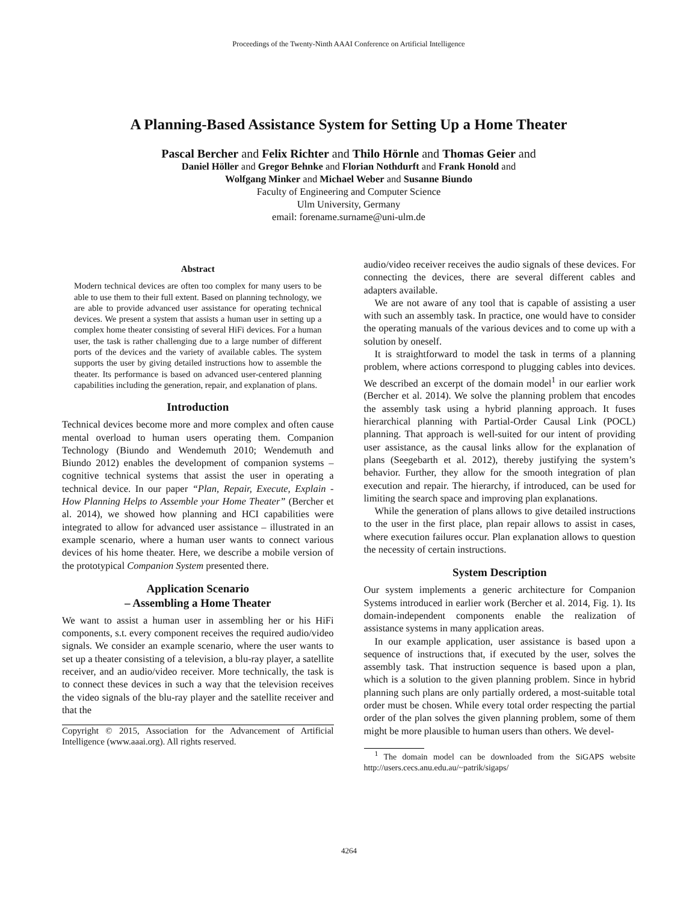Proceedings of the Twenty-Ninth AAAI Conference on Artificial Intelligence
A Planning-Based Assistance System for Setting Up a Home Theater
Pascal Bercher and Felix Richter and Thilo Hörnle and Thomas Geier and
Daniel Höller and Gregor Behnke and Florian Nothdurft and Frank Honold and
Wolfgang Minker and Michael Weber and Susanne Biundo
Faculty of Engineering and Computer Science
Ulm University, Germany
email: forename.surname@uni-ulm.de
Abstract
Modern technical devices are often too complex for many users to be able to use them to their full extent. Based on planning technology, we are able to provide advanced user assistance for operating technical devices. We present a system that assists a human user in setting up a complex home theater consisting of several HiFi devices. For a human user, the task is rather challenging due to a large number of different ports of the devices and the variety of available cables. The system supports the user by giving detailed instructions how to assemble the theater. Its performance is based on advanced user-centered planning capabilities including the generation, repair, and explanation of plans.
Introduction
Technical devices become more and more complex and often cause mental overload to human users operating them. Companion Technology (Biundo and Wendemuth 2010; Wendemuth and Biundo 2012) enables the development of companion systems – cognitive technical systems that assist the user in operating a technical device. In our paper “Plan, Repair, Execute, Explain - How Planning Helps to Assemble your Home Theater” (Bercher et al. 2014), we showed how planning and HCI capabilities were integrated to allow for advanced user assistance – illustrated in an example scenario, where a human user wants to connect various devices of his home theater. Here, we describe a mobile version of the prototypical Companion System presented there.
Application Scenario
– Assembling a Home Theater
We want to assist a human user in assembling her or his HiFi components, s.t. every component receives the required audio/video signals. We consider an example scenario, where the user wants to set up a theater consisting of a television, a blu-ray player, a satellite receiver, and an audio/video receiver. More technically, the task is to connect these devices in such a way that the television receives the video signals of the blu-ray player and the satellite receiver and that the
Copyright © 2015, Association for the Advancement of Artificial Intelligence (www.aaai.org). All rights reserved.
audio/video receiver receives the audio signals of these devices. For connecting the devices, there are several different cables and adapters available.
We are not aware of any tool that is capable of assisting a user with such an assembly task. In practice, one would have to consider the operating manuals of the various devices and to come up with a solution by oneself.
It is straightforward to model the task in terms of a planning problem, where actions correspond to plugging cables into devices. We described an excerpt of the domain model<sup>1</sup> in our earlier work (Bercher et al. 2014). We solve the planning problem that encodes the assembly task using a hybrid planning approach. It fuses hierarchical planning with Partial-Order Causal Link (POCL) planning. That approach is well-suited for our intent of providing user assistance, as the causal links allow for the explanation of plans (Seegebarth et al. 2012), thereby justifying the system’s behavior. Further, they allow for the smooth integration of plan execution and repair. The hierarchy, if introduced, can be used for limiting the search space and improving plan explanations.
While the generation of plans allows to give detailed instructions to the user in the first place, plan repair allows to assist in cases, where execution failures occur. Plan explanation allows to question the necessity of certain instructions.
System Description
Our system implements a generic architecture for Companion Systems introduced in earlier work (Bercher et al. 2014, Fig. 1). Its domain-independent components enable the realization of assistance systems in many application areas.
In our example application, user assistance is based upon a sequence of instructions that, if executed by the user, solves the assembly task. That instruction sequence is based upon a plan, which is a solution to the given planning problem. Since in hybrid planning such plans are only partially ordered, a most-suitable total order must be chosen. While every total order respecting the partial order of the plan solves the given planning problem, some of them might be more plausible to human users than others. We devel-
<sup>1</sup> The domain model can be downloaded from the SiGAPS website http://users.cecs.anu.edu.au/~patrik/sigaps/
4264